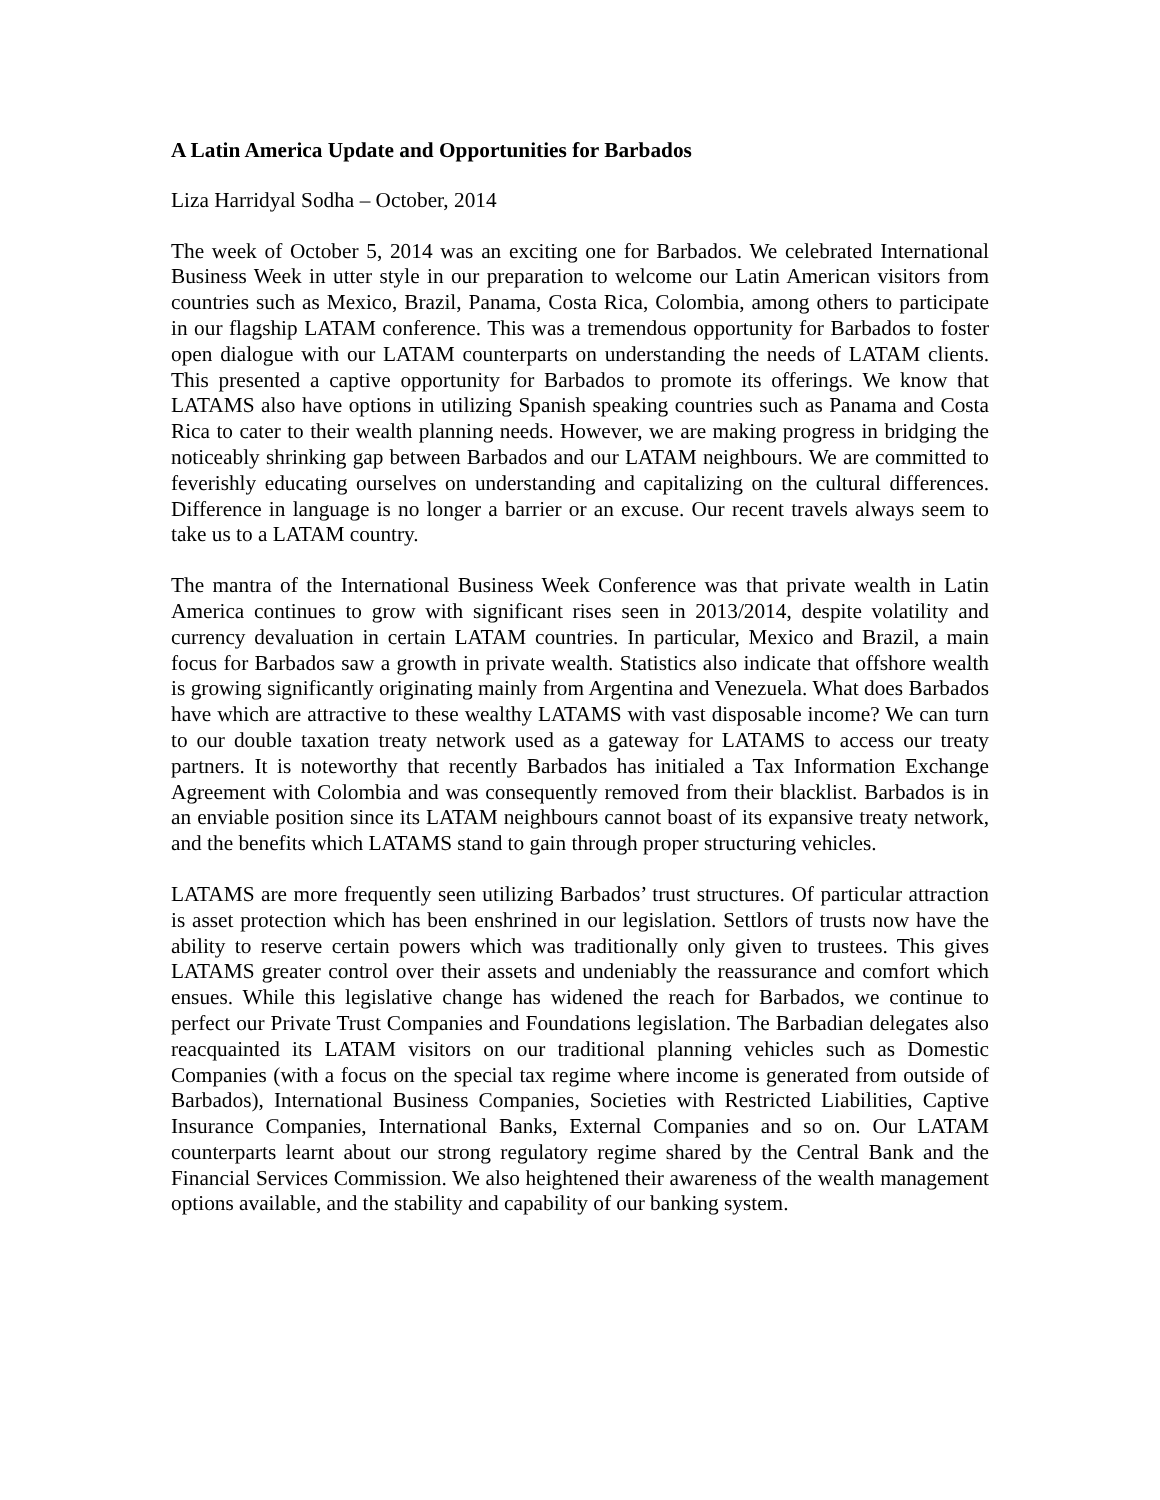A Latin America Update and Opportunities for Barbados
Liza Harridyal Sodha – October, 2014
The week of October 5, 2014 was an exciting one for Barbados. We celebrated International Business Week in utter style in our preparation to welcome our Latin American visitors from countries such as Mexico, Brazil, Panama, Costa Rica, Colombia, among others to participate in our flagship LATAM conference. This was a tremendous opportunity for Barbados to foster open dialogue with our LATAM counterparts on understanding the needs of LATAM clients. This presented a captive opportunity for Barbados to promote its offerings. We know that LATAMS also have options in utilizing Spanish speaking countries such as Panama and Costa Rica to cater to their wealth planning needs. However, we are making progress in bridging the noticeably shrinking gap between Barbados and our LATAM neighbours. We are committed to feverishly educating ourselves on understanding and capitalizing on the cultural differences. Difference in language is no longer a barrier or an excuse. Our recent travels always seem to take us to a LATAM country.
The mantra of the International Business Week Conference was that private wealth in Latin America continues to grow with significant rises seen in 2013/2014, despite volatility and currency devaluation in certain LATAM countries. In particular, Mexico and Brazil, a main focus for Barbados saw a growth in private wealth. Statistics also indicate that offshore wealth is growing significantly originating mainly from Argentina and Venezuela. What does Barbados have which are attractive to these wealthy LATAMS with vast disposable income? We can turn to our double taxation treaty network used as a gateway for LATAMS to access our treaty partners. It is noteworthy that recently Barbados has initialed a Tax Information Exchange Agreement with Colombia and was consequently removed from their blacklist. Barbados is in an enviable position since its LATAM neighbours cannot boast of its expansive treaty network, and the benefits which LATAMS stand to gain through proper structuring vehicles.
LATAMS are more frequently seen utilizing Barbados’ trust structures. Of particular attraction is asset protection which has been enshrined in our legislation. Settlors of trusts now have the ability to reserve certain powers which was traditionally only given to trustees. This gives LATAMS greater control over their assets and undeniably the reassurance and comfort which ensues. While this legislative change has widened the reach for Barbados, we continue to perfect our Private Trust Companies and Foundations legislation. The Barbadian delegates also reacquainted its LATAM visitors on our traditional planning vehicles such as Domestic Companies (with a focus on the special tax regime where income is generated from outside of Barbados), International Business Companies, Societies with Restricted Liabilities, Captive Insurance Companies, International Banks, External Companies and so on. Our LATAM counterparts learnt about our strong regulatory regime shared by the Central Bank and the Financial Services Commission. We also heightened their awareness of the wealth management options available, and the stability and capability of our banking system.